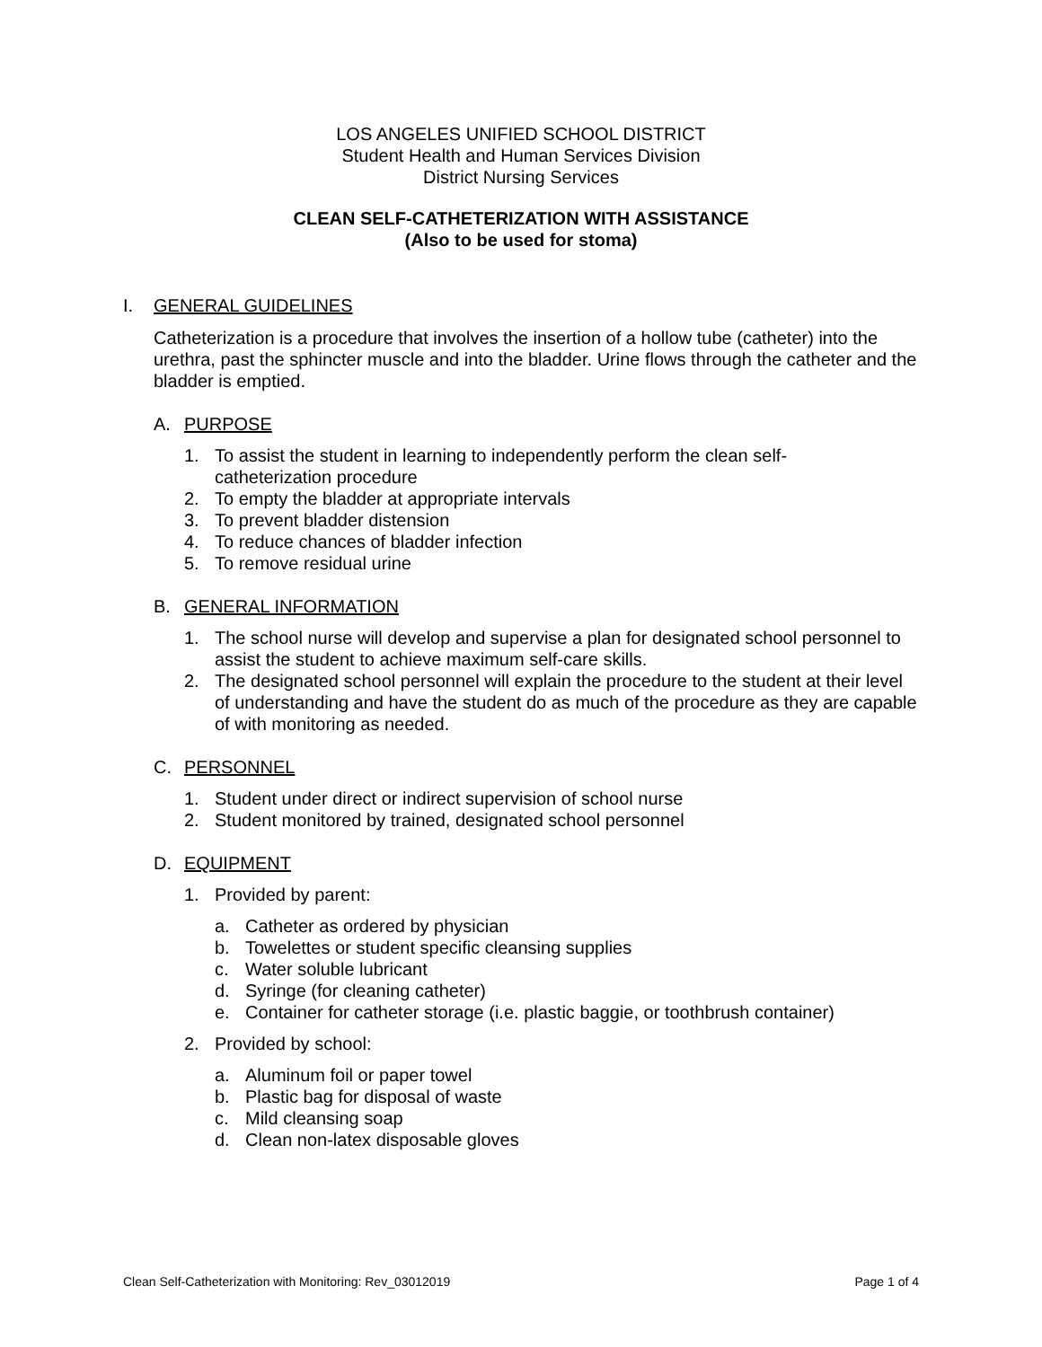LOS ANGELES UNIFIED SCHOOL DISTRICT
Student Health and Human Services Division
District Nursing Services
CLEAN SELF-CATHETERIZATION WITH ASSISTANCE
(Also to be used for stoma)
I. GENERAL GUIDELINES
Catheterization is a procedure that involves the insertion of a hollow tube (catheter) into the urethra, past the sphincter muscle and into the bladder. Urine flows through the catheter and the bladder is emptied.
A. PURPOSE
1. To assist the student in learning to independently perform the clean self-
catheterization procedure
2. To empty the bladder at appropriate intervals
3. To prevent bladder distension
4. To reduce chances of bladder infection
5. To remove residual urine
B. GENERAL INFORMATION
1. The school nurse will develop and supervise a plan for designated school personnel to assist the student to achieve maximum self-care skills.
2. The designated school personnel will explain the procedure to the student at their level of understanding and have the student do as much of the procedure as they are capable of with monitoring as needed.
C. PERSONNEL
1. Student under direct or indirect supervision of school nurse
2. Student monitored by trained, designated school personnel
D. EQUIPMENT
1. Provided by parent:
a. Catheter as ordered by physician
b. Towelettes or student specific cleansing supplies
c. Water soluble lubricant
d. Syringe (for cleaning catheter)
e. Container for catheter storage (i.e. plastic baggie, or toothbrush container)
2. Provided by school:
a. Aluminum foil or paper towel
b. Plastic bag for disposal of waste
c. Mild cleansing soap
d. Clean non-latex disposable gloves
Clean Self-Catheterization with Monitoring: Rev_03012019 Page 1 of 4